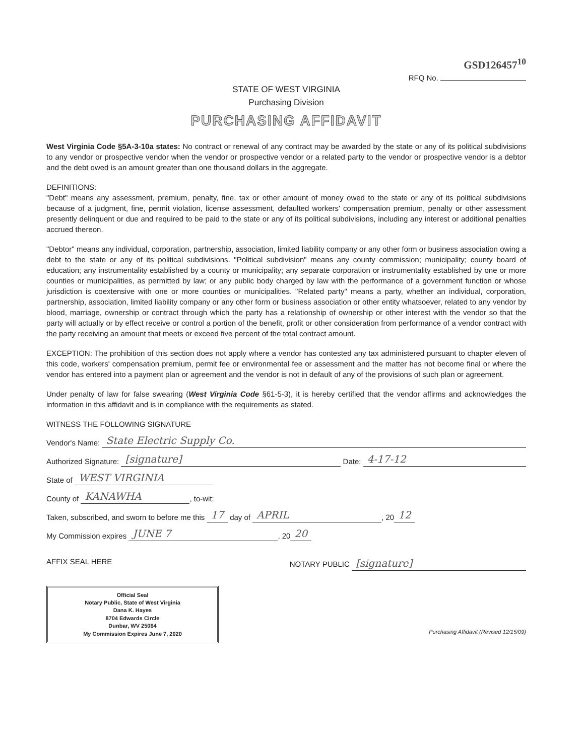GSD126457<sup>10</sup>
RFQ No.
STATE OF WEST VIRGINIA
Purchasing Division
PURCHASING AFFIDAVIT
West Virginia Code §5A-3-10a states: No contract or renewal of any contract may be awarded by the state or any of its political subdivisions to any vendor or prospective vendor when the vendor or prospective vendor or a related party to the vendor or prospective vendor is a debtor and the debt owed is an amount greater than one thousand dollars in the aggregate.
DEFINITIONS:
"Debt" means any assessment, premium, penalty, fine, tax or other amount of money owed to the state or any of its political subdivisions because of a judgment, fine, permit violation, license assessment, defaulted workers' compensation premium, penalty or other assessment presently delinquent or due and required to be paid to the state or any of its political subdivisions, including any interest or additional penalties accrued thereon.
"Debtor" means any individual, corporation, partnership, association, limited liability company or any other form or business association owing a debt to the state or any of its political subdivisions. "Political subdivision" means any county commission; municipality; county board of education; any instrumentality established by a county or municipality; any separate corporation or instrumentality established by one or more counties or municipalities, as permitted by law; or any public body charged by law with the performance of a government function or whose jurisdiction is coextensive with one or more counties or municipalities. "Related party" means a party, whether an individual, corporation, partnership, association, limited liability company or any other form or business association or other entity whatsoever, related to any vendor by blood, marriage, ownership or contract through which the party has a relationship of ownership or other interest with the vendor so that the party will actually or by effect receive or control a portion of the benefit, profit or other consideration from performance of a vendor contract with the party receiving an amount that meets or exceed five percent of the total contract amount.
EXCEPTION: The prohibition of this section does not apply where a vendor has contested any tax administered pursuant to chapter eleven of this code, workers' compensation premium, permit fee or environmental fee or assessment and the matter has not become final or where the vendor has entered into a payment plan or agreement and the vendor is not in default of any of the provisions of such plan or agreement.
Under penalty of law for false swearing (West Virginia Code §61-5-3), it is hereby certified that the vendor affirms and acknowledges the information in this affidavit and is in compliance with the requirements as stated.
WITNESS THE FOLLOWING SIGNATURE
Vendor's Name: State Electric Supply Co.
Authorized Signature: [signature] Date: 4-17-12
State of WEST VIRGINIA
County of KANAWHA, to-wit:
Taken, subscribed, and sworn to before me this 17 day of APRIL, 20 12
My Commission expires JUNE 7, 20 20
AFFIX SEAL HERE NOTARY PUBLIC [signature]
Official Seal
Notary Public, State of West Virginia
Dana K. Hayes
8704 Edwards Circle
Dunbar, WV 25064
My Commission Expires June 7, 2020
Purchasing Affidavit (Revised 12/15/09)